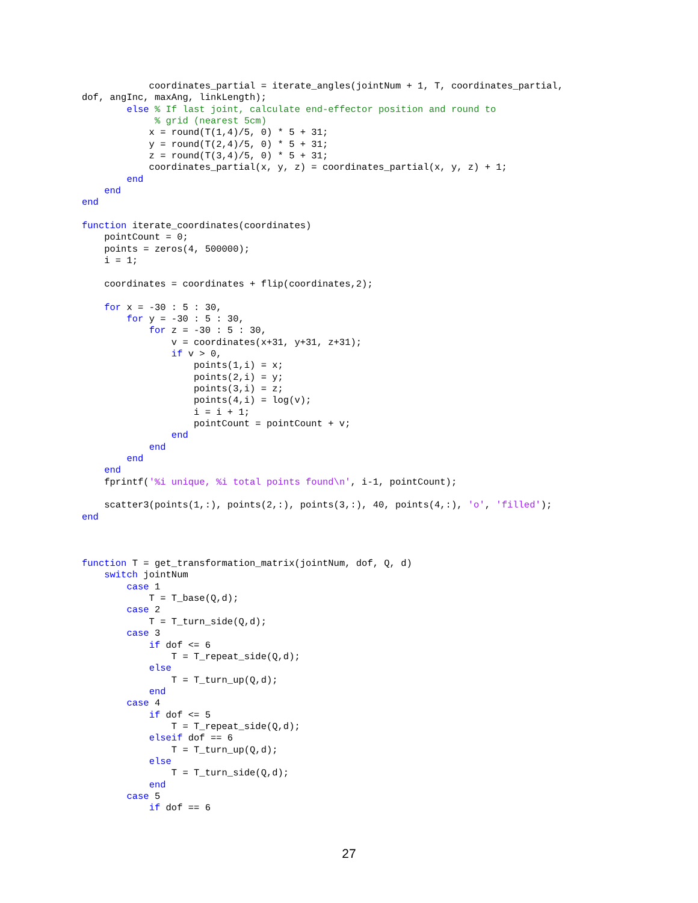coordinates_partial = iterate_angles(jointNum + 1, T, coordinates_partial,
dof, angInc, maxAng, linkLength);
        else % If last joint, calculate end-effector position and round to
             % grid (nearest 5cm)
            x = round(T(1,4)/5, 0) * 5 + 31;
            y = round(T(2,4)/5, 0) * 5 + 31;
            z = round(T(3,4)/5, 0) * 5 + 31;
            coordinates_partial(x, y, z) = coordinates_partial(x, y, z) + 1;
        end
    end
end

function iterate_coordinates(coordinates)
    pointCount = 0;
    points = zeros(4, 500000);
    i = 1;

    coordinates = coordinates + flip(coordinates,2);

    for x = -30 : 5 : 30,
        for y = -30 : 5 : 30,
            for z = -30 : 5 : 30,
                v = coordinates(x+31, y+31, z+31);
                if v > 0,
                    points(1,i) = x;
                    points(2,i) = y;
                    points(3,i) = z;
                    points(4,i) = log(v);
                    i = i + 1;
                    pointCount = pointCount + v;
                end
            end
        end
    end
    fprintf('%i unique, %i total points found\n', i-1, pointCount);

    scatter3(points(1,:), points(2,:), points(3,:), 40, points(4,:), 'o', 'filled');
end



function T = get_transformation_matrix(jointNum, dof, Q, d)
    switch jointNum
        case 1
            T = T_base(Q,d);
        case 2
            T = T_turn_side(Q,d);
        case 3
            if dof <= 6
                T = T_repeat_side(Q,d);
            else
                T = T_turn_up(Q,d);
            end
        case 4
            if dof <= 5
                T = T_repeat_side(Q,d);
            elseif dof == 6
                T = T_turn_up(Q,d);
            else
                T = T_turn_side(Q,d);
            end
        case 5
            if dof == 6
27